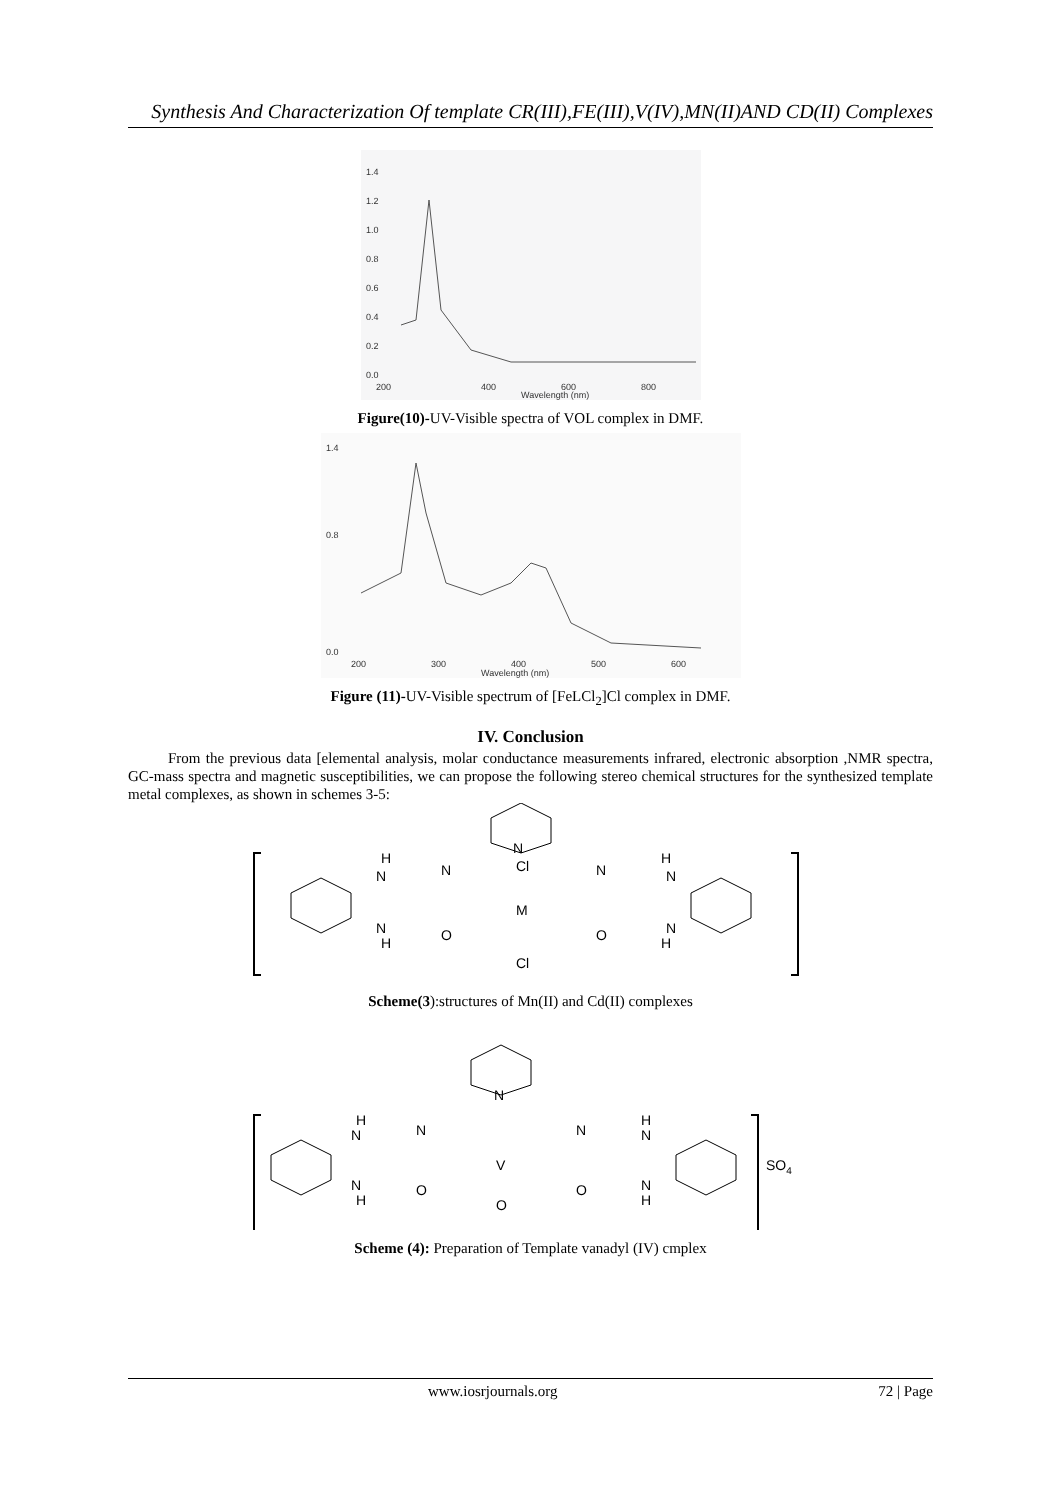Synthesis And Characterization Of template CR(III),FE(III),V(IV),MN(II)AND CD(II) Complexes
1.4
1.2
1.0
0.8
0.6
0.4
0.2
0.0
200
400
600
800
Wavelength (nm)
Figure(10)-UV-Visible spectra of VOL complex in DMF.
1.4
0.8
0.0
200
300
400
500
600
Wavelength (nm)
Figure (11)-UV-Visible spectrum of [FeLCl<sub>2</sub>]Cl complex in DMF.
IV. Conclusion
From the previous data [elemental analysis, molar conductance measurements infrared, electronic absorption ,NMR spectra, GC-mass spectra and magnetic susceptibilities, we can propose the following stereo chemical structures for the synthesized template metal complexes, as shown in schemes 3-5:
N
H
N
N
Cl
M
Cl
N
H
N
N
H
O
O
N
H
Scheme(3):structures of Mn(II) and Cd(II) complexes
N
H
N
N
V
O
N
H
N
N
H
O
O
N
H
SO4
Scheme (4): Preparation of Template vanadyl (IV) cmplex
www.iosrjournals.org 72 | Page